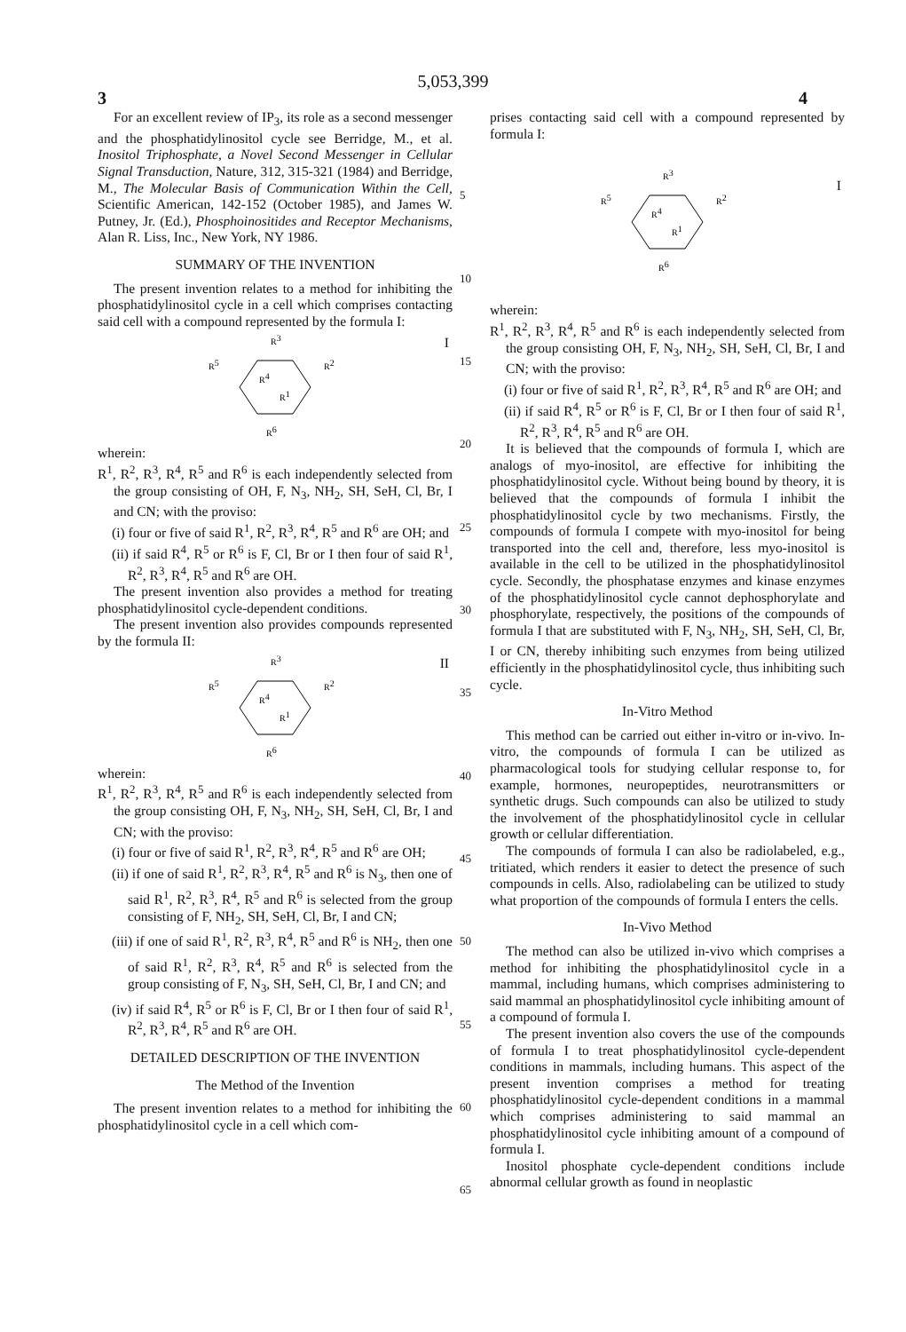5,053,399
3 4
For an excellent review of IP<sub>3</sub>, its role as a second messenger and the phosphatidylinositol cycle see Berridge, M., et al. Inositol Triphosphate, a Novel Second Messenger in Cellular Signal Transduction, Nature, 312, 315-321 (1984) and Berridge, M., The Molecular Basis of Communication Within the Cell, Scientific American, 142-152 (October 1985), and James W. Putney, Jr. (Ed.), Phosphoinositides and Receptor Mechanisms, Alan R. Liss, Inc., New York, NY 1986.
SUMMARY OF THE INVENTION
The present invention relates to a method for inhibiting the phosphatidylinositol cycle in a cell which comprises contacting said cell with a compound represented by the formula I:
I
R3
R5
R2
R4
R1
R6
wherein:
R<sup>1</sup>, R<sup>2</sup>, R<sup>3</sup>, R<sup>4</sup>, R<sup>5</sup> and R<sup>6</sup> is each independently selected from the group consisting of OH, F, N<sub>3</sub>, NH<sub>2</sub>, SH, SeH, Cl, Br, I and CN; with the proviso:
(i) four or five of said R<sup>1</sup>, R<sup>2</sup>, R<sup>3</sup>, R<sup>4</sup>, R<sup>5</sup> and R<sup>6</sup> are OH; and
(ii) if said R<sup>4</sup>, R<sup>5</sup> or R<sup>6</sup> is F, Cl, Br or I then four of said R<sup>1</sup>, R<sup>2</sup>, R<sup>3</sup>, R<sup>4</sup>, R<sup>5</sup> and R<sup>6</sup> are OH.
The present invention also provides a method for treating phosphatidylinositol cycle-dependent conditions.
The present invention also provides compounds represented by the formula II:
II
R3
R5
R2
R4
R1
R6
wherein:
R<sup>1</sup>, R<sup>2</sup>, R<sup>3</sup>, R<sup>4</sup>, R<sup>5</sup> and R<sup>6</sup> is each independently selected from the group consisting OH, F, N<sub>3</sub>, NH<sub>2</sub>, SH, SeH, Cl, Br, I and CN; with the proviso:
(i) four or five of said R<sup>1</sup>, R<sup>2</sup>, R<sup>3</sup>, R<sup>4</sup>, R<sup>5</sup> and R<sup>6</sup> are OH;
(ii) if one of said R<sup>1</sup>, R<sup>2</sup>, R<sup>3</sup>, R<sup>4</sup>, R<sup>5</sup> and R<sup>6</sup> is N<sub>3</sub>, then one of said R<sup>1</sup>, R<sup>2</sup>, R<sup>3</sup>, R<sup>4</sup>, R<sup>5</sup> and R<sup>6</sup> is selected from the group consisting of F, NH<sub>2</sub>, SH, SeH, Cl, Br, I and CN;
(iii) if one of said R<sup>1</sup>, R<sup>2</sup>, R<sup>3</sup>, R<sup>4</sup>, R<sup>5</sup> and R<sup>6</sup> is NH<sub>2</sub>, then one of said R<sup>1</sup>, R<sup>2</sup>, R<sup>3</sup>, R<sup>4</sup>, R<sup>5</sup> and R<sup>6</sup> is selected from the group consisting of F, N<sub>3</sub>, SH, SeH, Cl, Br, I and CN; and
(iv) if said R<sup>4</sup>, R<sup>5</sup> or R<sup>6</sup> is F, Cl, Br or I then four of said R<sup>1</sup>, R<sup>2</sup>, R<sup>3</sup>, R<sup>4</sup>, R<sup>5</sup> and R<sup>6</sup> are OH.
DETAILED DESCRIPTION OF THE INVENTION
The Method of the Invention
The present invention relates to a method for inhibiting the phosphatidylinositol cycle in a cell which com-
5
10
15
20
25
30
35
40
45
50
55
60
65
prises contacting said cell with a compound represented by formula I:
I
R3
R5
R2
R4
R1
R6
wherein:
R<sup>1</sup>, R<sup>2</sup>, R<sup>3</sup>, R<sup>4</sup>, R<sup>5</sup> and R<sup>6</sup> is each independently selected from the group consisting OH, F, N<sub>3</sub>, NH<sub>2</sub>, SH, SeH, Cl, Br, I and CN; with the proviso:
(i) four or five of said R<sup>1</sup>, R<sup>2</sup>, R<sup>3</sup>, R<sup>4</sup>, R<sup>5</sup> and R<sup>6</sup> are OH; and
(ii) if said R<sup>4</sup>, R<sup>5</sup> or R<sup>6</sup> is F, Cl, Br or I then four of said R<sup>1</sup>, R<sup>2</sup>, R<sup>3</sup>, R<sup>4</sup>, R<sup>5</sup> and R<sup>6</sup> are OH.
It is believed that the compounds of formula I, which are analogs of myo-inositol, are effective for inhibiting the phosphatidylinositol cycle. Without being bound by theory, it is believed that the compounds of formula I inhibit the phosphatidylinositol cycle by two mechanisms. Firstly, the compounds of formula I compete with myo-inositol for being transported into the cell and, therefore, less myo-inositol is available in the cell to be utilized in the phosphatidylinositol cycle. Secondly, the phosphatase enzymes and kinase enzymes of the phosphatidylinositol cycle cannot dephosphorylate and phosphorylate, respectively, the positions of the compounds of formula I that are substituted with F, N<sub>3</sub>, NH<sub>2</sub>, SH, SeH, Cl, Br, I or CN, thereby inhibiting such enzymes from being utilized efficiently in the phosphatidylinositol cycle, thus inhibiting such cycle.
In-Vitro Method
This method can be carried out either in-vitro or in-vivo. In-vitro, the compounds of formula I can be utilized as pharmacological tools for studying cellular response to, for example, hormones, neuropeptides, neurotransmitters or synthetic drugs. Such compounds can also be utilized to study the involvement of the phosphatidylinositol cycle in cellular growth or cellular differentiation.
The compounds of formula I can also be radiolabeled, e.g., tritiated, which renders it easier to detect the presence of such compounds in cells. Also, radiolabeling can be utilized to study what proportion of the compounds of formula I enters the cells.
In-Vivo Method
The method can also be utilized in-vivo which comprises a method for inhibiting the phosphatidylinositol cycle in a mammal, including humans, which comprises administering to said mammal an phosphatidylinositol cycle inhibiting amount of a compound of formula I.
The present invention also covers the use of the compounds of formula I to treat phosphatidylinositol cycle-dependent conditions in mammals, including humans. This aspect of the present invention comprises a method for treating phosphatidylinositol cycle-dependent conditions in a mammal which comprises administering to said mammal an phosphatidylinositol cycle inhibiting amount of a compound of formula I.
Inositol phosphate cycle-dependent conditions include abnormal cellular growth as found in neoplastic